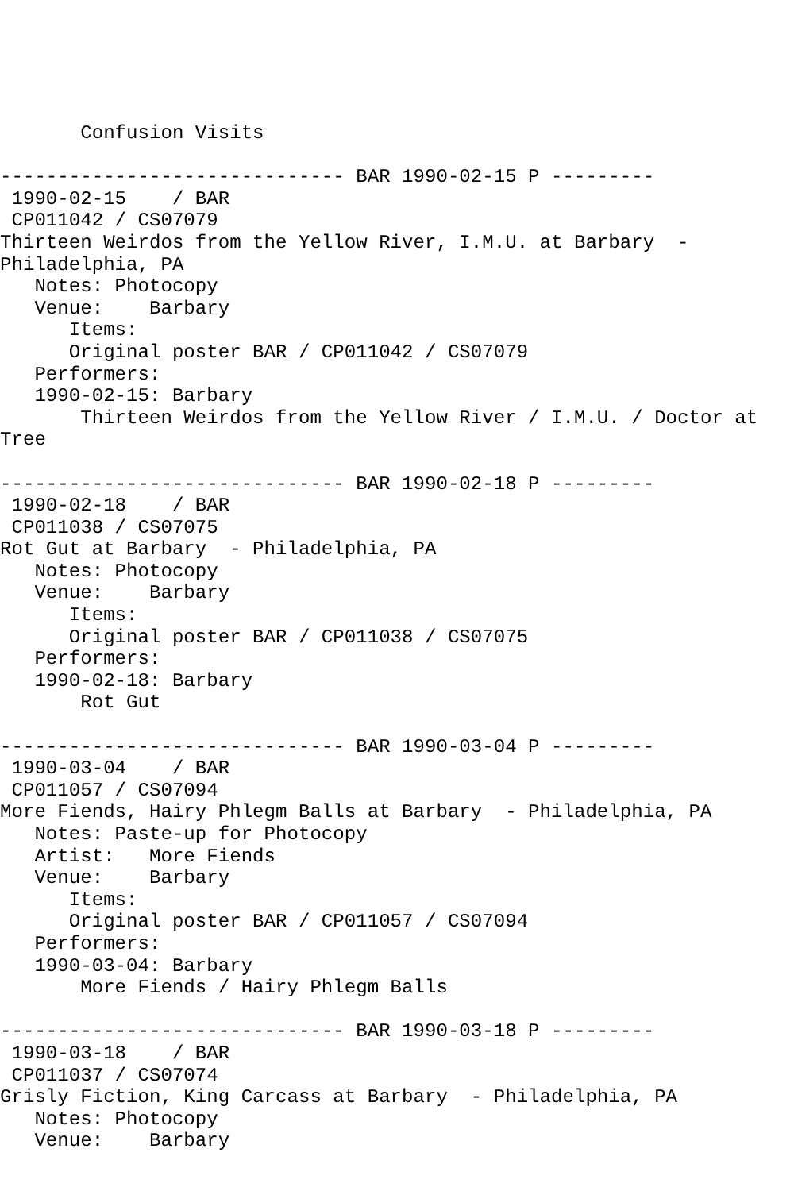Confusion Visits

------------------------------ BAR 1990-02-15 P ---------
 1990-02-15    / BAR
 CP011042 / CS07079
Thirteen Weirdos from the Yellow River, I.M.U. at Barbary  -
Philadelphia, PA
   Notes: Photocopy
   Venue:    Barbary
      Items:
      Original poster BAR / CP011042 / CS07079
   Performers:
   1990-02-15: Barbary
       Thirteen Weirdos from the Yellow River / I.M.U. / Doctor at
Tree

------------------------------ BAR 1990-02-18 P ---------
 1990-02-18    / BAR
 CP011038 / CS07075
Rot Gut at Barbary  - Philadelphia, PA
   Notes: Photocopy
   Venue:    Barbary
      Items:
      Original poster BAR / CP011038 / CS07075
   Performers:
   1990-02-18: Barbary
       Rot Gut

------------------------------ BAR 1990-03-04 P ---------
 1990-03-04    / BAR
 CP011057 / CS07094
More Fiends, Hairy Phlegm Balls at Barbary  - Philadelphia, PA
   Notes: Paste-up for Photocopy
   Artist:   More Fiends
   Venue:    Barbary
      Items:
      Original poster BAR / CP011057 / CS07094
   Performers:
   1990-03-04: Barbary
       More Fiends / Hairy Phlegm Balls

------------------------------ BAR 1990-03-18 P ---------
 1990-03-18    / BAR
 CP011037 / CS07074
Grisly Fiction, King Carcass at Barbary  - Philadelphia, PA
   Notes: Photocopy
   Venue:    Barbary